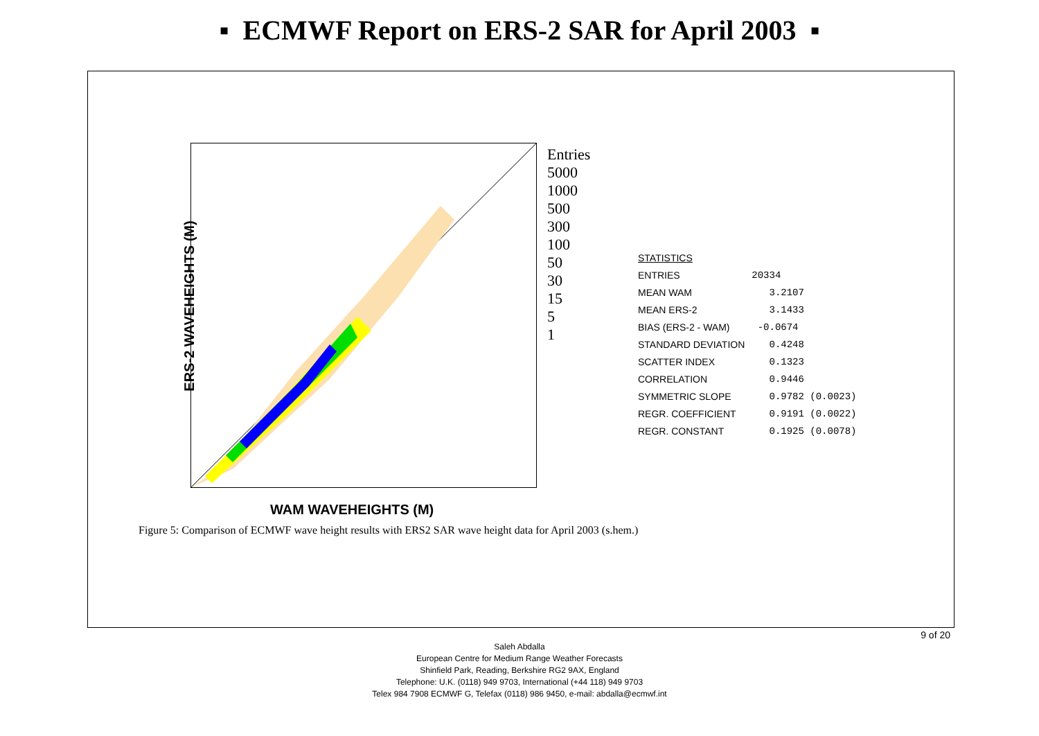▪ ECMWF Report on ERS-2 SAR for April 2003 ▪
ERS-2 WAVEHEIGHTS (M)
WAM WAVEHEIGHTS (M)
Entries
5000
1000
500
300
100
50
30
15
5
1
| STATISTICS | |
| ENTRIES | 20334 |
| MEAN WAM | 3.2107 |
| MEAN ERS-2 | 3.1433 |
| BIAS (ERS-2 - WAM) | -0.0674 |
| STANDARD DEVIATION | 0.4248 |
| SCATTER INDEX | 0.1323 |
| CORRELATION | 0.9446 |
| SYMMETRIC SLOPE | 0.9782 (0.0023) |
| REGR. COEFFICIENT | 0.9191 (0.0022) |
| REGR. CONSTANT | 0.1925 (0.0078) |
Figure 5: Comparison of ECMWF wave height results with ERS2 SAR wave height data for April 2003 (s.hem.)
9 of 20
Saleh Abdalla
European Centre for Medium Range Weather Forecasts
Shinfield Park, Reading, Berkshire RG2 9AX, England
Telephone: U.K. (0118) 949 9703, International (+44 118) 949 9703
Telex 984 7908 ECMWF G, Telefax (0118) 986 9450, e-mail: abdalla@ecmwf.int